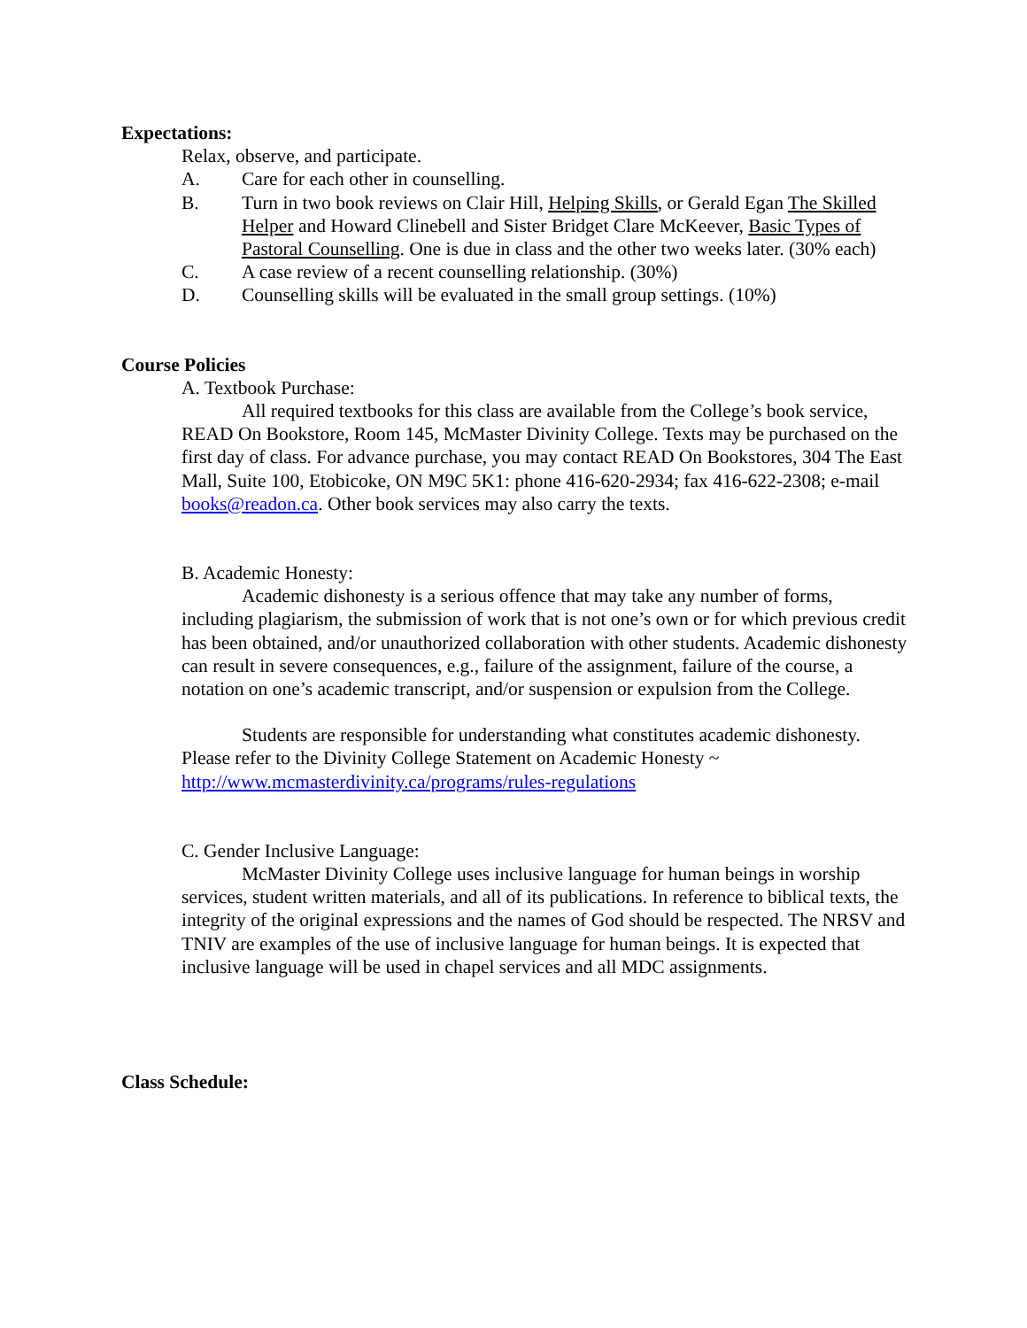Expectations:
Relax, observe, and participate.
A. Care for each other in counselling.
B. Turn in two book reviews on Clair Hill, Helping Skills, or Gerald Egan The Skilled Helper and Howard Clinebell and Sister Bridget Clare McKeever, Basic Types of Pastoral Counselling. One is due in class and the other two weeks later. (30% each)
C. A case review of a recent counselling relationship. (30%)
D. Counselling skills will be evaluated in the small group settings. (10%)
Course Policies
A. Textbook Purchase:
All required textbooks for this class are available from the College’s book service, READ On Bookstore, Room 145, McMaster Divinity College. Texts may be purchased on the first day of class. For advance purchase, you may contact READ On Bookstores, 304 The East Mall, Suite 100, Etobicoke, ON M9C 5K1: phone 416-620-2934; fax 416-622-2308; e-mail books@readon.ca. Other book services may also carry the texts.
B. Academic Honesty:
Academic dishonesty is a serious offence that may take any number of forms, including plagiarism, the submission of work that is not one’s own or for which previous credit has been obtained, and/or unauthorized collaboration with other students. Academic dishonesty can result in severe consequences, e.g., failure of the assignment, failure of the course, a notation on one’s academic transcript, and/or suspension or expulsion from the College.
Students are responsible for understanding what constitutes academic dishonesty. Please refer to the Divinity College Statement on Academic Honesty ~ http://www.mcmasterdivinity.ca/programs/rules-regulations
C. Gender Inclusive Language:
McMaster Divinity College uses inclusive language for human beings in worship services, student written materials, and all of its publications. In reference to biblical texts, the integrity of the original expressions and the names of God should be respected. The NRSV and TNIV are examples of the use of inclusive language for human beings. It is expected that inclusive language will be used in chapel services and all MDC assignments.
Class Schedule: